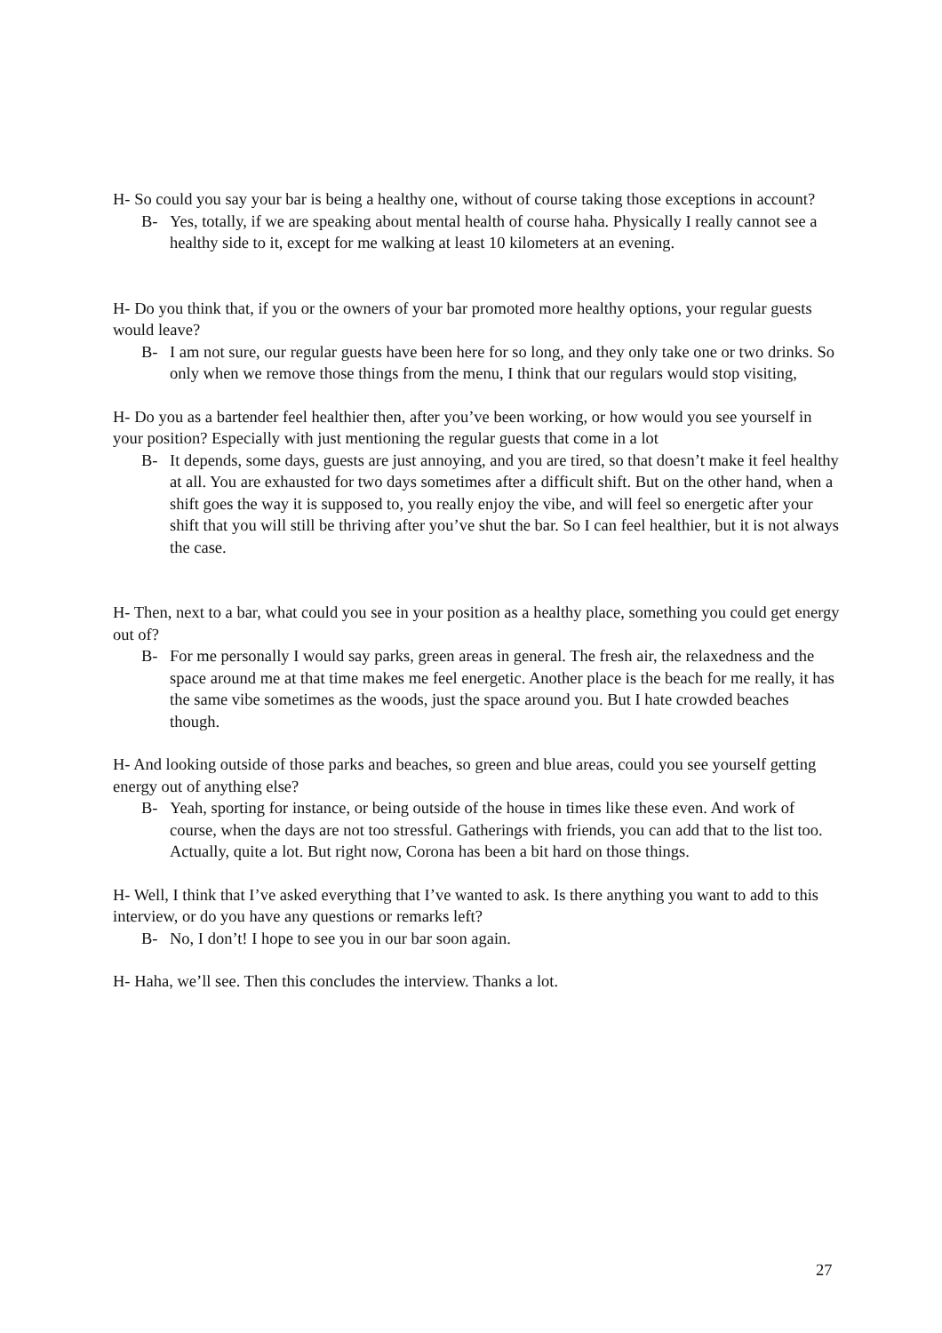H- So could you say your bar is being a healthy one, without of course taking those exceptions in account?
B- Yes, totally, if we are speaking about mental health of course haha. Physically I really cannot see a healthy side to it, except for me walking at least 10 kilometers at an evening.
H- Do you think that, if you or the owners of your bar promoted more healthy options, your regular guests would leave?
B- I am not sure, our regular guests have been here for so long, and they only take one or two drinks. So only when we remove those things from the menu, I think that our regulars would stop visiting,
H- Do you as a bartender feel healthier then, after you’ve been working, or how would you see yourself in your position? Especially with just mentioning the regular guests that come in a lot
B- It depends, some days, guests are just annoying, and you are tired, so that doesn’t make it feel healthy at all. You are exhausted for two days sometimes after a difficult shift. But on the other hand, when a shift goes the way it is supposed to, you really enjoy the vibe, and will feel so energetic after your shift that you will still be thriving after you’ve shut the bar. So I can feel healthier, but it is not always the case.
H- Then, next to a bar, what could you see in your position as a healthy place, something you could get energy out of?
B- For me personally I would say parks, green areas in general. The fresh air, the relaxedness and the space around me at that time makes me feel energetic. Another place is the beach for me really, it has the same vibe sometimes as the woods, just the space around you. But I hate crowded beaches though.
H- And looking outside of those parks and beaches, so green and blue areas, could you see yourself getting energy out of anything else?
B- Yeah, sporting for instance, or being outside of the house in times like these even. And work of course, when the days are not too stressful. Gatherings with friends, you can add that to the list too. Actually, quite a lot. But right now, Corona has been a bit hard on those things.
H- Well, I think that I’ve asked everything that I’ve wanted to ask. Is there anything you want to add to this interview, or do you have any questions or remarks left?
B- No, I don’t! I hope to see you in our bar soon again.
H- Haha, we’ll see. Then this concludes the interview. Thanks a lot.
27